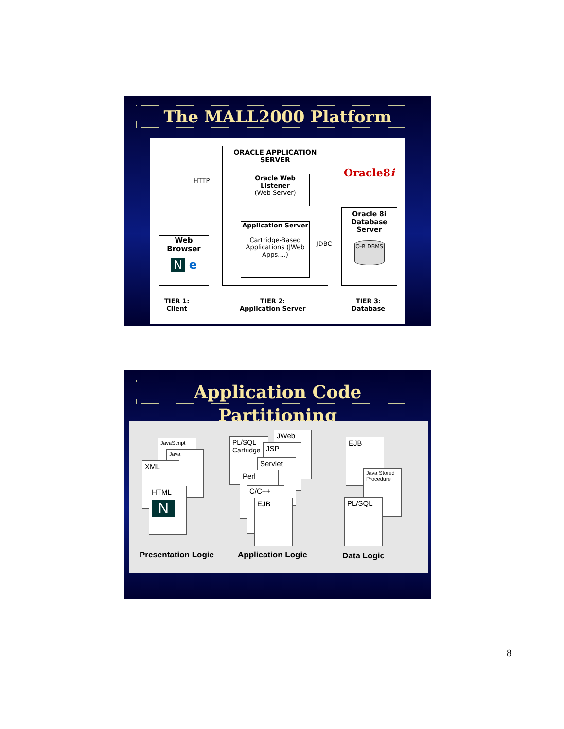The MALL2000 Platform
ORACLE APPLICATION SERVER
Oracle Web Listener
(Web Server)
Application Server
Cartridge-Based Applications (JWeb Apps....)
HTTP
JDBC
Web Browser
N e
Oracle8i
Oracle 8i Database Server
O-R DBMS
TIER 1:
Client
TIER 2:
Application Server
TIER 3:
Database
Application Code Partitioning
JavaScript
Java
XML
HTML
N
PL/SQL Cartridge
JWeb
JSP
Servlet
Perl
C/C++
EJB
EJB
Java Stored Procedure
PL/SQL
Presentation Logic Application Logic Data Logic
8